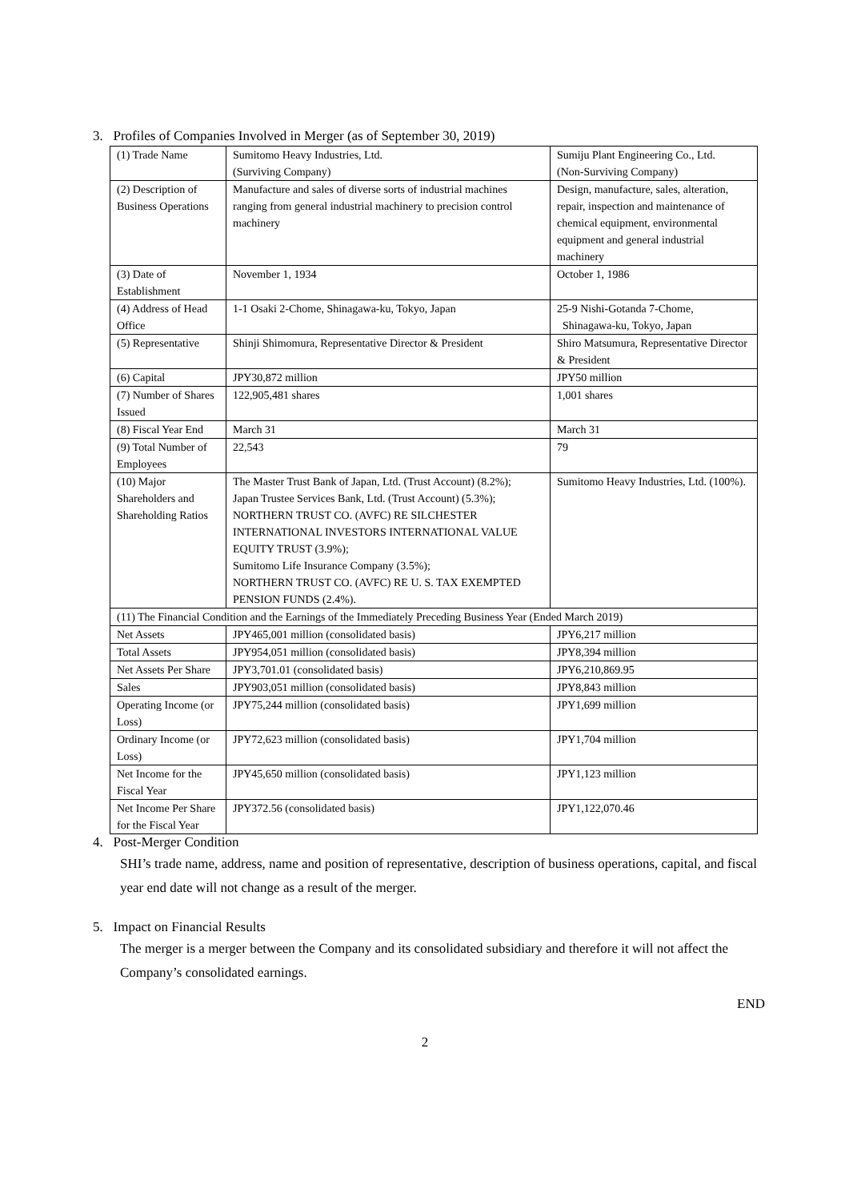3. Profiles of Companies Involved in Merger (as of September 30, 2019)
| (1) Trade Name | Sumitomo Heavy Industries, Ltd. (Surviving Company) | Sumiju Plant Engineering Co., Ltd. (Non-Surviving Company) |
| (2) Description of Business Operations | Manufacture and sales of diverse sorts of industrial machines ranging from general industrial machinery to precision control machinery | Design, manufacture, sales, alteration, repair, inspection and maintenance of chemical equipment, environmental equipment and general industrial machinery |
| (3) Date of Establishment | November 1, 1934 | October 1, 1986 |
| (4) Address of Head Office | 1-1 Osaki 2-Chome, Shinagawa-ku, Tokyo, Japan | 25-9 Nishi-Gotanda 7-Chome, Shinagawa-ku, Tokyo, Japan |
| (5) Representative | Shinji Shimomura, Representative Director & President | Shiro Matsumura, Representative Director & President |
| (6) Capital | JPY30,872 million | JPY50 million |
| (7) Number of Shares Issued | 122,905,481 shares | 1,001 shares |
| (8) Fiscal Year End | March 31 | March 31 |
| (9) Total Number of Employees | 22,543 | 79 |
| (10) Major Shareholders and Shareholding Ratios | The Master Trust Bank of Japan, Ltd. (Trust Account) (8.2%); Japan Trustee Services Bank, Ltd. (Trust Account) (5.3%); NORTHERN TRUST CO. (AVFC) RE SILCHESTER INTERNATIONAL INVESTORS INTERNATIONAL VALUE EQUITY TRUST (3.9%); Sumitomo Life Insurance Company (3.5%); NORTHERN TRUST CO. (AVFC) RE U. S. TAX EXEMPTED PENSION FUNDS (2.4%). | Sumitomo Heavy Industries, Ltd. (100%). |
| (11) The Financial Condition and the Earnings of the Immediately Preceding Business Year (Ended March 2019) | | |
| Net Assets | JPY465,001 million (consolidated basis) | JPY6,217 million |
| Total Assets | JPY954,051 million (consolidated basis) | JPY8,394 million |
| Net Assets Per Share | JPY3,701.01 (consolidated basis) | JPY6,210,869.95 |
| Sales | JPY903,051 million (consolidated basis) | JPY8,843 million |
| Operating Income (or Loss) | JPY75,244 million (consolidated basis) | JPY1,699 million |
| Ordinary Income (or Loss) | JPY72,623 million (consolidated basis) | JPY1,704 million |
| Net Income for the Fiscal Year | JPY45,650 million (consolidated basis) | JPY1,123 million |
| Net Income Per Share for the Fiscal Year | JPY372.56 (consolidated basis) | JPY1,122,070.46 |
4. Post-Merger Condition
SHI’s trade name, address, name and position of representative, description of business operations, capital, and fiscal year end date will not change as a result of the merger.
5. Impact on Financial Results
The merger is a merger between the Company and its consolidated subsidiary and therefore it will not affect the Company’s consolidated earnings.
END
2